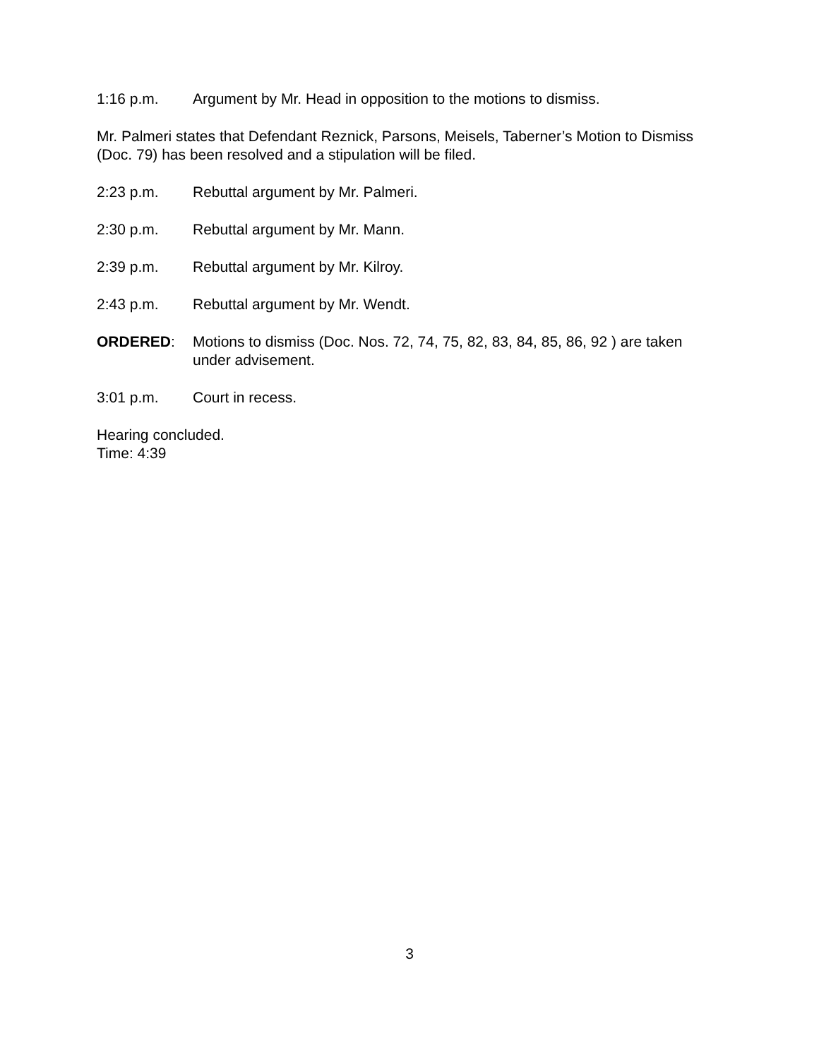1:16 p.m. Argument by Mr. Head in opposition to the motions to dismiss.
Mr. Palmeri states that Defendant Reznick, Parsons, Meisels, Taberner’s Motion to Dismiss (Doc. 79) has been resolved and a stipulation will be filed.
2:23 p.m. Rebuttal argument by Mr. Palmeri.
2:30 p.m. Rebuttal argument by Mr. Mann.
2:39 p.m. Rebuttal argument by Mr. Kilroy.
2:43 p.m. Rebuttal argument by Mr. Wendt.
ORDERED: Motions to dismiss (Doc. Nos. 72, 74, 75, 82, 83, 84, 85, 86, 92 ) are taken under advisement.
3:01 p.m. Court in recess.
Hearing concluded.
Time: 4:39
3